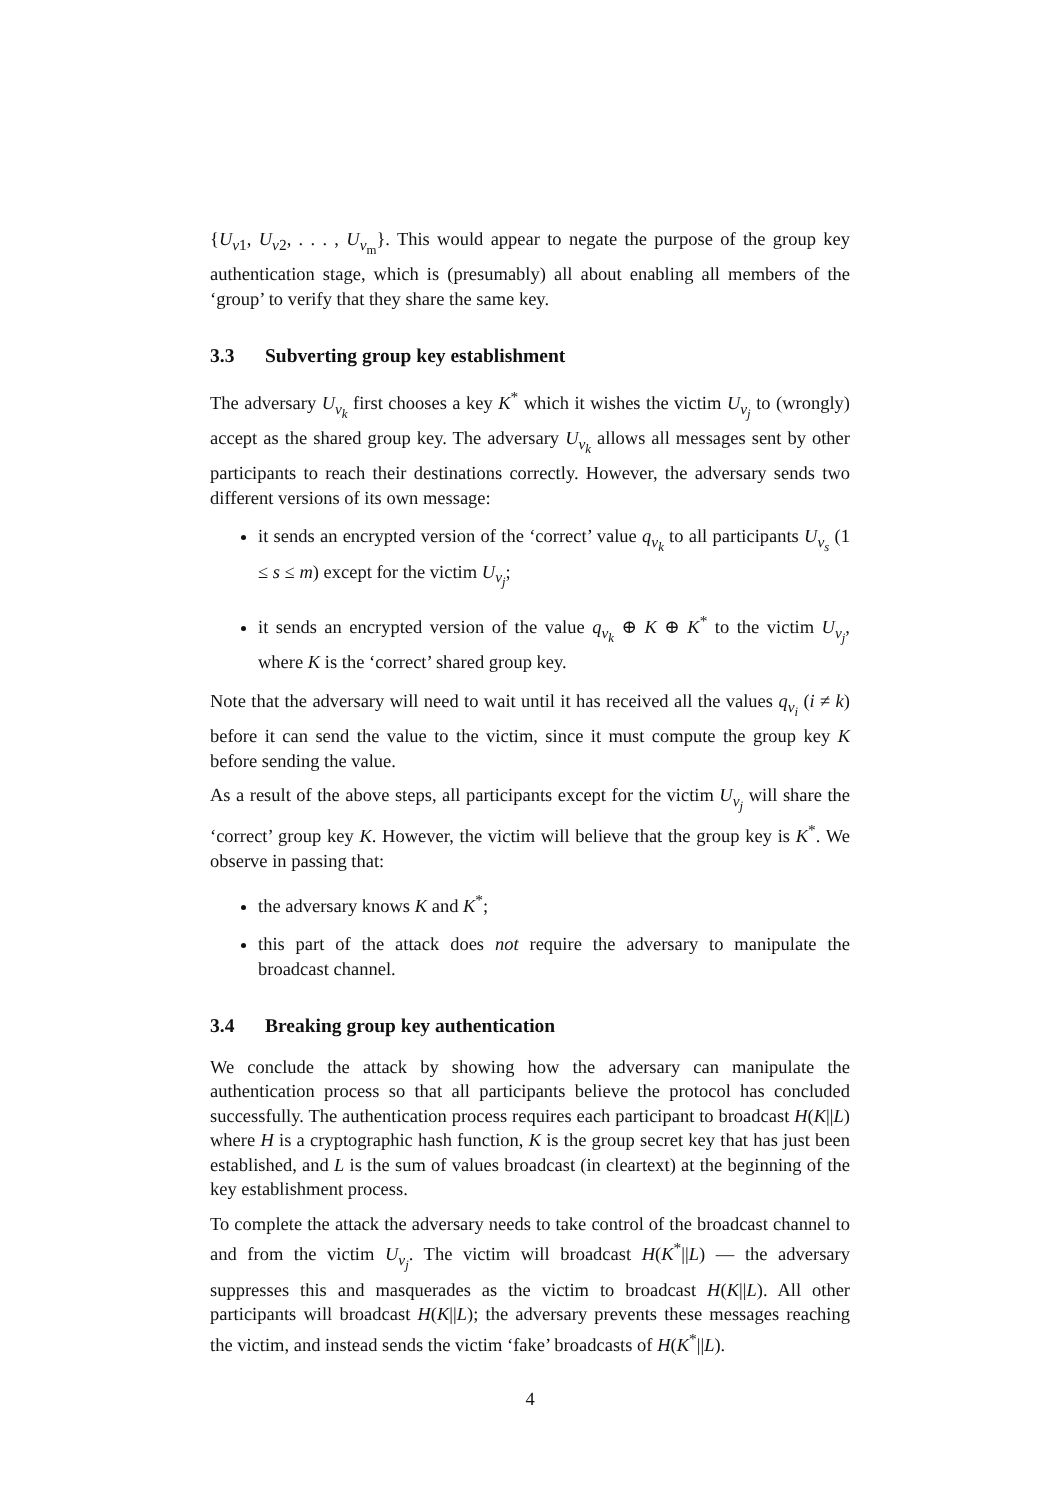{U<sub>v1</sub>, U<sub>v2</sub>, . . . , U<sub>v<sub>m</sub></sub>}. This would appear to negate the purpose of the group key authentication stage, which is (presumably) all about enabling all members of the ‘group’ to verify that they share the same key.
3.3 Subverting group key establishment
The adversary U<sub>v<sub>k</sub></sub> first chooses a key K<sup>*</sup> which it wishes the victim U<sub>v<sub>j</sub></sub> to (wrongly) accept as the shared group key. The adversary U<sub>v<sub>k</sub></sub> allows all messages sent by other participants to reach their destinations correctly. However, the adversary sends two different versions of its own message:
it sends an encrypted version of the ‘correct’ value q<sub>v<sub>k</sub></sub> to all participants U<sub>v<sub>s</sub></sub> (1 ≤ s ≤ m) except for the victim U<sub>v<sub>j</sub></sub>;
it sends an encrypted version of the value q<sub>v<sub>k</sub></sub> ⊕ K ⊕ K<sup>*</sup> to the victim U<sub>v<sub>j</sub></sub>, where K is the ‘correct’ shared group key.
Note that the adversary will need to wait until it has received all the values q<sub>v<sub>i</sub></sub> (i ≠ k) before it can send the value to the victim, since it must compute the group key K before sending the value.
As a result of the above steps, all participants except for the victim U<sub>v<sub>j</sub></sub> will share the ‘correct’ group key K. However, the victim will believe that the group key is K<sup>*</sup>. We observe in passing that:
the adversary knows K and K<sup>*</sup>;
this part of the attack does not require the adversary to manipulate the broadcast channel.
3.4 Breaking group key authentication
We conclude the attack by showing how the adversary can manipulate the authentication process so that all participants believe the protocol has concluded successfully. The authentication process requires each participant to broadcast H(K||L) where H is a cryptographic hash function, K is the group secret key that has just been established, and L is the sum of values broadcast (in cleartext) at the beginning of the key establishment process.
To complete the attack the adversary needs to take control of the broadcast channel to and from the victim U<sub>v<sub>j</sub></sub>. The victim will broadcast H(K<sup>*</sup>||L) — the adversary suppresses this and masquerades as the victim to broadcast H(K||L). All other participants will broadcast H(K||L); the adversary prevents these messages reaching the victim, and instead sends the victim ‘fake’ broadcasts of H(K<sup>*</sup>||L).
4